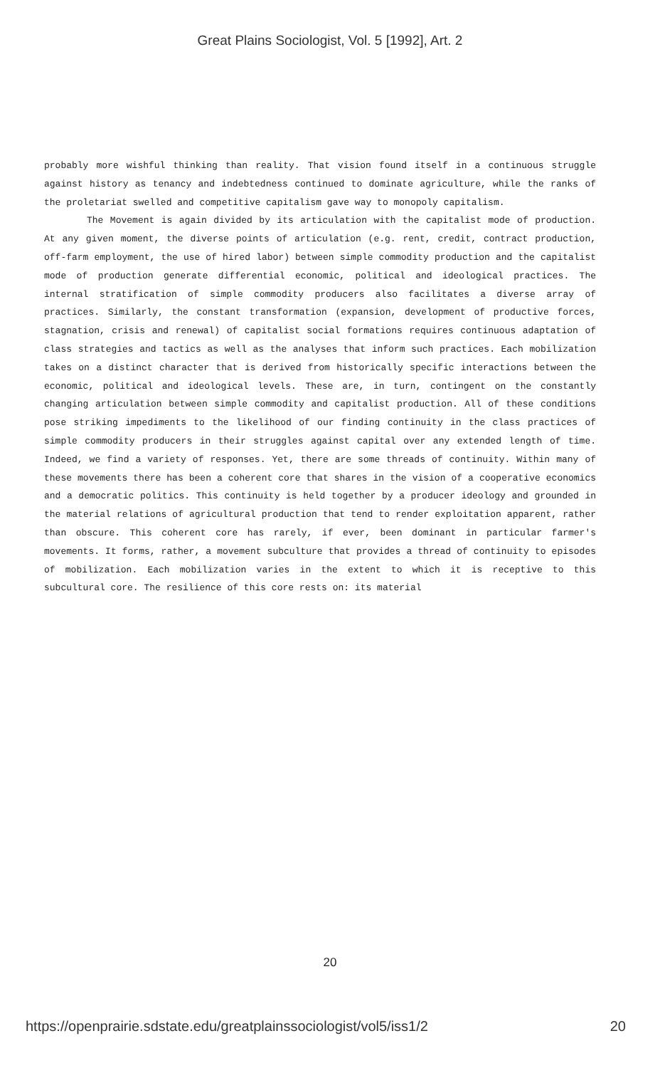Great Plains Sociologist, Vol. 5 [1992], Art. 2
probably more wishful thinking than reality. That vision found itself in a continuous struggle against history as tenancy and indebtedness continued to dominate agriculture, while the ranks of the proletariat swelled and competitive capitalism gave way to monopoly capitalism.
The Movement is again divided by its articulation with the capitalist mode of production. At any given moment, the diverse points of articulation (e.g. rent, credit, contract production, off-farm employment, the use of hired labor) between simple commodity production and the capitalist mode of production generate differential economic, political and ideological practices. The internal stratification of simple commodity producers also facilitates a diverse array of practices. Similarly, the constant transformation (expansion, development of productive forces, stagnation, crisis and renewal) of capitalist social formations requires continuous adaptation of class strategies and tactics as well as the analyses that inform such practices. Each mobilization takes on a distinct character that is derived from historically specific interactions between the economic, political and ideological levels. These are, in turn, contingent on the constantly changing articulation between simple commodity and capitalist production. All of these conditions pose striking impediments to the likelihood of our finding continuity in the class practices of simple commodity producers in their struggles against capital over any extended length of time. Indeed, we find a variety of responses. Yet, there are some threads of continuity. Within many of these movements there has been a coherent core that shares in the vision of a cooperative economics and a democratic politics. This continuity is held together by a producer ideology and grounded in the material relations of agricultural production that tend to render exploitation apparent, rather than obscure. This coherent core has rarely, if ever, been dominant in particular farmer's movements. It forms, rather, a movement subculture that provides a thread of continuity to episodes of mobilization. Each mobilization varies in the extent to which it is receptive to this subcultural core. The resilience of this core rests on: its material
20
https://openprairie.sdstate.edu/greatplainssociologist/vol5/iss1/2 20